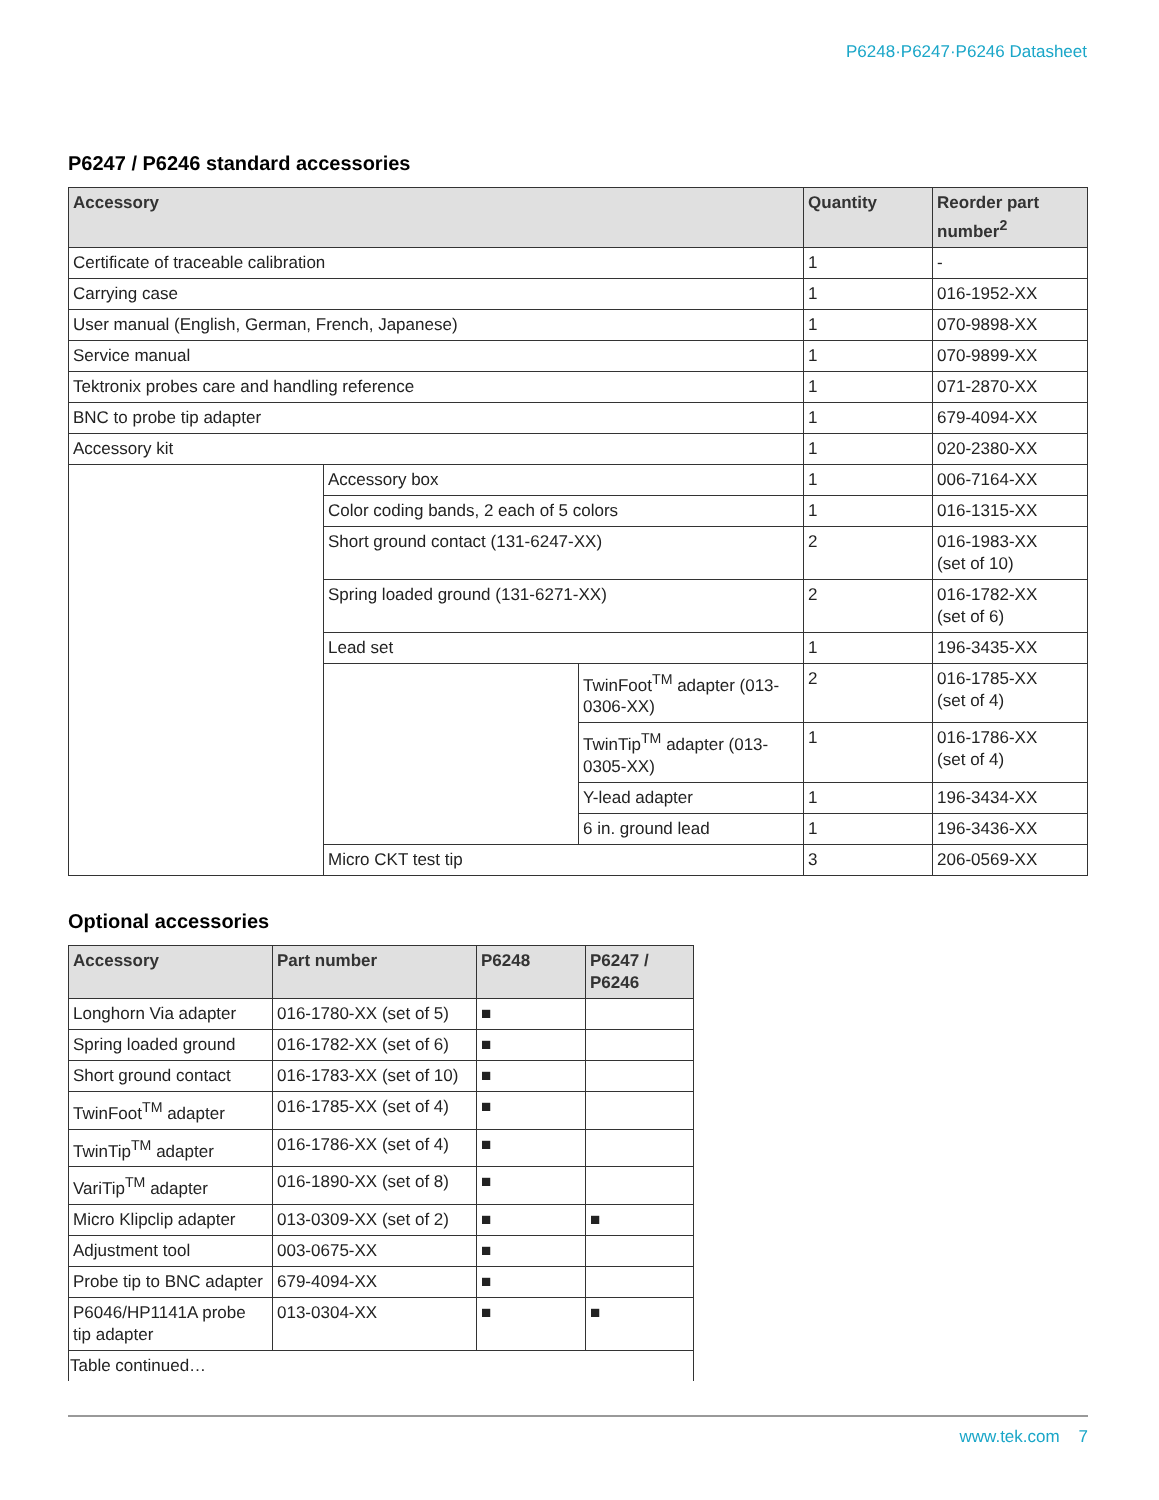P6248·P6247·P6246 Datasheet
P6247 / P6246 standard accessories
| Accessory | | | Quantity | Reorder part number<sup>2</sup> |
| --- | --- | --- | --- | --- |
| Certificate of traceable calibration | | | 1 | - |
| Carrying case | | | 1 | 016-1952-XX |
| User manual (English, German, French, Japanese) | | | 1 | 070-9898-XX |
| Service manual | | | 1 | 070-9899-XX |
| Tektronix probes care and handling reference | | | 1 | 071-2870-XX |
| BNC to probe tip adapter | | | 1 | 679-4094-XX |
| Accessory kit | | | 1 | 020-2380-XX |
| | Accessory box | | 1 | 006-7164-XX |
| | Color coding bands, 2 each of 5 colors | | 1 | 016-1315-XX |
| | Short ground contact (131-6247-XX) | | 2 | 016-1983-XX (set of 10) |
| | Spring loaded ground (131-6271-XX) | | 2 | 016-1782-XX (set of 6) |
| | Lead set | | 1 | 196-3435-XX |
| | | TwinFoot<sup>TM</sup> adapter (013-0306-XX) | 2 | 016-1785-XX (set of 4) |
| | | TwinTip<sup>TM</sup> adapter (013-0305-XX) | 1 | 016-1786-XX (set of 4) |
| | | Y-lead adapter | 1 | 196-3434-XX |
| | | 6 in. ground lead | 1 | 196-3436-XX |
| | Micro CKT test tip | | 3 | 206-0569-XX |
Optional accessories
| Accessory | Part number | P6248 | P6247 / P6246 |
| --- | --- | --- | --- |
| Longhorn Via adapter | 016-1780-XX (set of 5) | ■ | |
| Spring loaded ground | 016-1782-XX (set of 6) | ■ | |
| Short ground contact | 016-1783-XX (set of 10) | ■ | |
| TwinFoot<sup>TM</sup> adapter | 016-1785-XX (set of 4) | ■ | |
| TwinTip<sup>TM</sup> adapter | 016-1786-XX (set of 4) | ■ | |
| VariTip<sup>TM</sup> adapter | 016-1890-XX (set of 8) | ■ | |
| Micro Klipclip adapter | 013-0309-XX (set of 2) | ■ | ■ |
| Adjustment tool | 003-0675-XX | ■ | |
| Probe tip to BNC adapter | 679-4094-XX | ■ | |
| P6046/HP1141A probe tip adapter | 013-0304-XX | ■ | ■ |
| Table continued… | | | |
www.tek.com 7